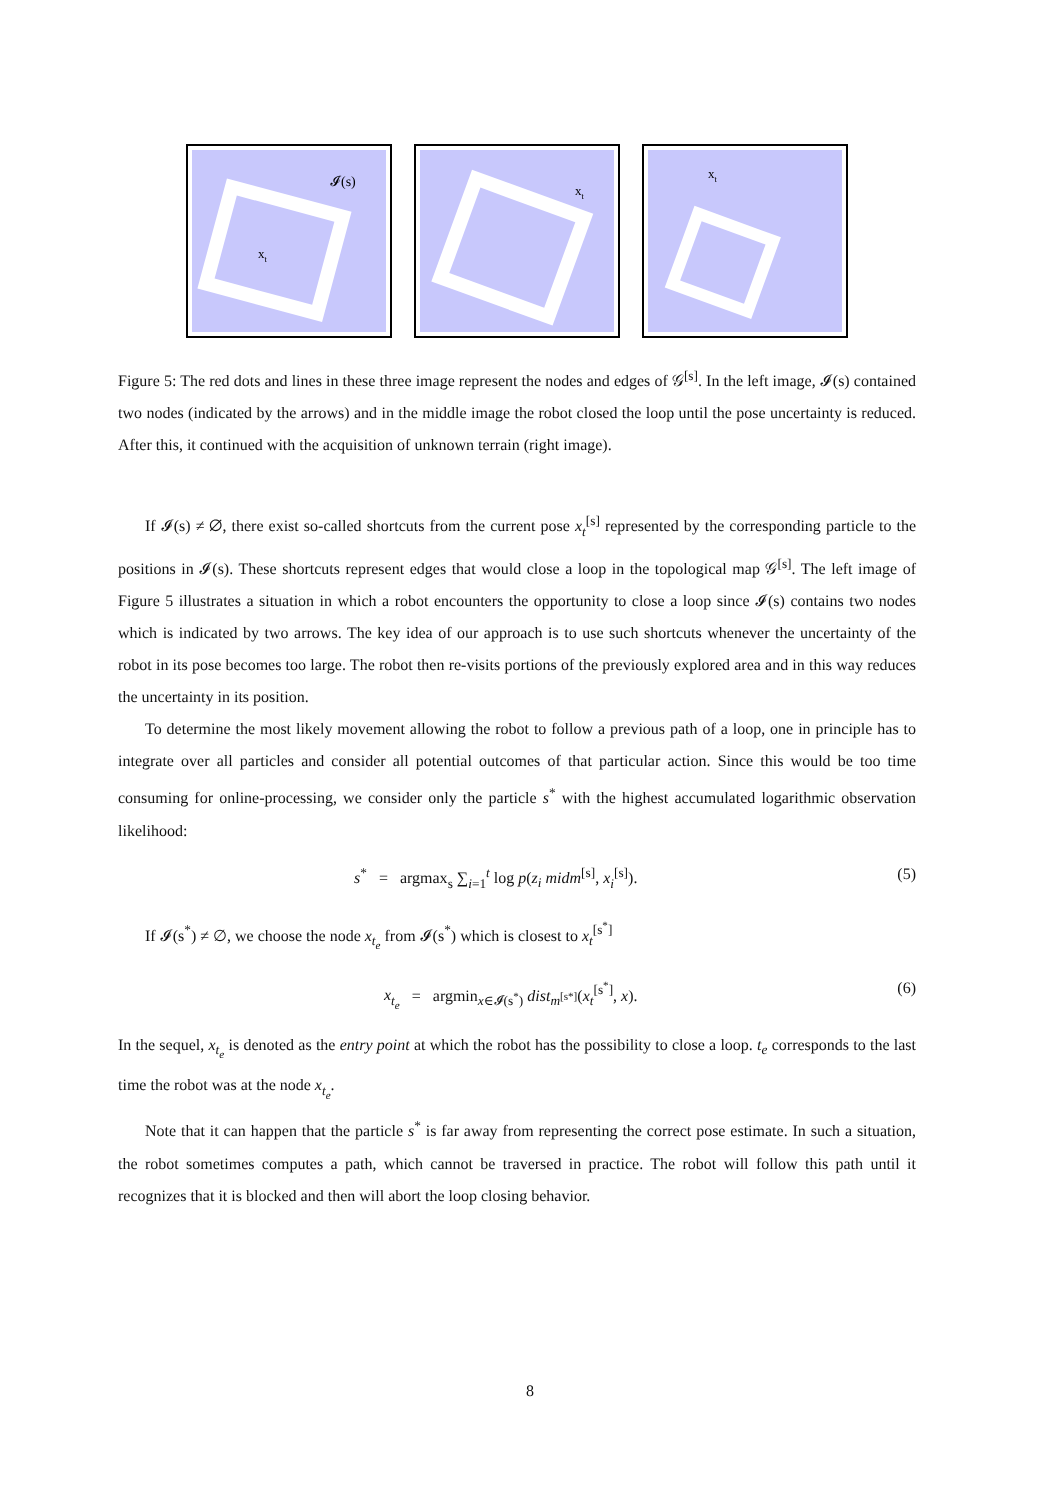𝓘(s)
xt
xt
xt
Figure 5: The red dots and lines in these three image represent the nodes and edges of 𝒢<sup>[s]</sup>. In the left image, 𝓘(s) contained two nodes (indicated by the arrows) and in the middle image the robot closed the loop until the pose uncertainty is reduced. After this, it continued with the acquisition of unknown terrain (right image).
If 𝓘(s) ≠ ∅, there exist so-called shortcuts from the current pose x<sub>t</sub><sup>[s]</sup> represented by the corresponding particle to the positions in 𝓘(s). These shortcuts represent edges that would close a loop in the topological map 𝒢<sup>[s]</sup>. The left image of Figure 5 illustrates a situation in which a robot encounters the opportunity to close a loop since 𝓘(s) contains two nodes which is indicated by two arrows. The key idea of our approach is to use such shortcuts whenever the uncertainty of the robot in its pose becomes too large. The robot then re-visits portions of the previously explored area and in this way reduces the uncertainty in its position.
To determine the most likely movement allowing the robot to follow a previous path of a loop, one in principle has to integrate over all particles and consider all potential outcomes of that particular action. Since this would be too time consuming for online-processing, we consider only the particle s<sup>*</sup> with the highest accumulated logarithmic observation likelihood:
s<sup>*</sup> = argmax<sub>s</sub> ∑<sub>i=1</sub><sup>t</sup> log p(z<sub>i</sub> midm<sup>[s]</sup>, x<sub>i</sub><sup>[s]</sup>). (5)
If 𝓘(s<sup>*</sup>) ≠ ∅, we choose the node x<sub>t<sub>e</sub></sub> from 𝓘(s<sup>*</sup>) which is closest to x<sub>t</sub><sup>[s<sup>*</sup>]</sup>
x<sub>t<sub>e</sub></sub> = argmin<sub>x∈𝓘(s<sup>*</sup>)</sub> dist<sub>m<sup>[s*]</sup></sub>(x<sub>t</sub><sup>[s<sup>*</sup>]</sup>, x). (6)
In the sequel, x<sub>t<sub>e</sub></sub> is denoted as the entry point at which the robot has the possibility to close a loop. t<sub>e</sub> corresponds to the last time the robot was at the node x<sub>t<sub>e</sub></sub>.
Note that it can happen that the particle s<sup>*</sup> is far away from representing the correct pose estimate. In such a situation, the robot sometimes computes a path, which cannot be traversed in practice. The robot will follow this path until it recognizes that it is blocked and then will abort the loop closing behavior.
8